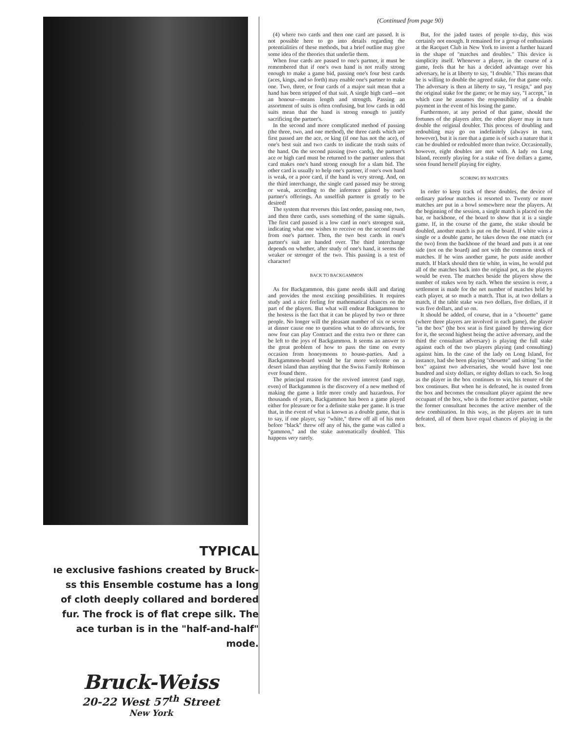TYPICAL
ıe exclusive fashions created by Bruck-
ss this Ensemble costume has a long
of cloth deeply collared and bordered
fur. The frock is of flat crepe silk. The
ace turban is in the "half-and-half" mode.
Bruck-Weiss
20-22 West 57<sup>th</sup> Street
New York
(Continued from page 90)
(4) where two cards and then one card are passed. It is not possible here to go into details regarding the potentialities of these methods, but a brief outline may give some idea of the theories that underlie them.
When four cards are passed to one's partner, it must be remembered that if one's own hand is not really strong enough to make a game bid, passing one's four best cards (aces, kings, and so forth) may enable one's partner to make one. Two, three, or four cards of a major suit mean that a hand has been stripped of that suit. A single high card—not an honour—means length and strength. Passing an assortment of suits is often confusing, but low cards in odd suits mean that the hand is strong enough to justify sacrificing the partner's.
In the second and more complicated method of passing (the three, two, and one method), the three cards which are first passed are the ace, or king (if one has not the ace), of one's best suit and two cards to indicate the trash suits of the hand. On the second passing (two cards), the partner's ace or high card must be returned to the partner unless that card makes one's hand strong enough for a slam bid. The other card is usually to help one's partner, if one's own hand is weak, or a poor card, if the hand is very strong. And, on the third interchange, the single card passed may be strong or weak, according to the inference gained by one's partner's offerings. An unselfish partner is greatly to be desired!
The system that reverses this last order, passing one, two, and then three cards, uses something of the same signals. The first card passed is a low card in one's strongest suit, indicating what one wishes to receive on the second round from one's partner. Then, the two best cards in one's partner's suit are handed over. The third interchange depends on whether, after study of one's hand, it seems the weaker or stronger of the two. This passing is a test of character!
BACK TO BACKGAMMON
As for Backgammon, this game needs skill and daring and provides the most exciting possibilities. It requires study and a nice feeling for mathematical chances on the part of the players. But what will endear Backgammon to the hostess is the fact that it can be played by two or three people. No longer will the pleasant number of six or seven at dinner cause one to question what to do afterwards, for now four can play Contract and the extra two or three can be left to the joys of Backgammon. It seems an answer to the great problem of how to pass the time on every occasion from honeymoons to house-parties. And a Backgammon-board would be far more welcome on a desert island than anything that the Swiss Family Robinson ever found there.
The principal reason for the revived interest (and rage, even) of Backgammon is the discovery of a new method of making the game a little more costly and hazardous. For thousands of years, Backgammon has been a game played either for pleasure or for a definite stake per game. It is true that, in the event of what is known as a double game, that is to say, if one player, say "white," threw off all of his men before "black" threw off any of his, the game was called a "gammon," and the stake automatically doubled. This happens very rarely.
But, for the jaded tastes of people to-day, this was certainly not enough. It remained for a group of enthusiasts at the Racquet Club in New York to invent a further hazard in the shape of "matches and doubles." This device is simplicity itself. Whenever a player, in the course of a game, feels that he has a decided advantage over his adversary, he is at liberty to say, "I double." This means that he is willing to double the agreed stake, for that game only. The adversary is then at liberty to say, "I resign," and pay the original stake for the game; or he may say, "I accept," in which case he assumes the responsibility of a double payment in the event of his losing the game.
Furthermore, at any period of that game, should the fortunes of the players alter, the other player may in turn double the original doubler. This process of doubling and redoubling may go on indefinitely (always in turn, however), but it is rare that a game is of such a nature that it can be doubled or redoubled more than twice. Occasionally, however, eight doubles are met with. A lady on Long Island, recently playing for a stake of five dollars a game, soon found herself playing for eighty.
SCORING BY MATCHES
In order to keep track of these doubles, the device of ordinary parlour matches is resorted to. Twenty or more matches are put in a bowl somewhere near the players. At the beginning of the session, a single match is placed on the bar, or backbone, of the board to show that it is a single game. If, in the course of the game, the stake should be doubled, another match is put on the board. If white wins a single or a double game, he takes down the one match (or the two) from the backbone of the board and puts it at one side (not on the board) and not with the common stock of matches. If he wins another game, he puts aside another match. If black should then tie white, in wins, he would put all of the matches back into the original pot, as the players would be even. The matches beside the players show the number of stakes won by each. When the session is over, a settlement is made for the net number of matches held by each player, at so much a match. That is, at two dollars a match, if the table stake was two dollars, five dollars, if it was five dollars, and so on.
It should be added, of course, that in a "chouette" game (where three players are involved in each game), the player "in the box" (the box seat is first gained by throwing dice for it, the second highest being the active adversary, and the third the consultant adversary) is playing the full stake against each of the two players playing (and consulting) against him. In the case of the lady on Long Island, for instance, had she been playing "chouette" and sitting "in the box" against two adversaries, she would have lost one hundred and sixty dollars, or eighty dollars to each. So long as the player in the box continues to win, his tenure of the box continues. But when he is defeated, he is ousted from the box and becomes the consultant player against the new occupant of the box, who is the former active partner, while the former consultant becomes the active member of the new combination. In this way, as the players are in turn defeated, all of them have equal chances of playing in the box.